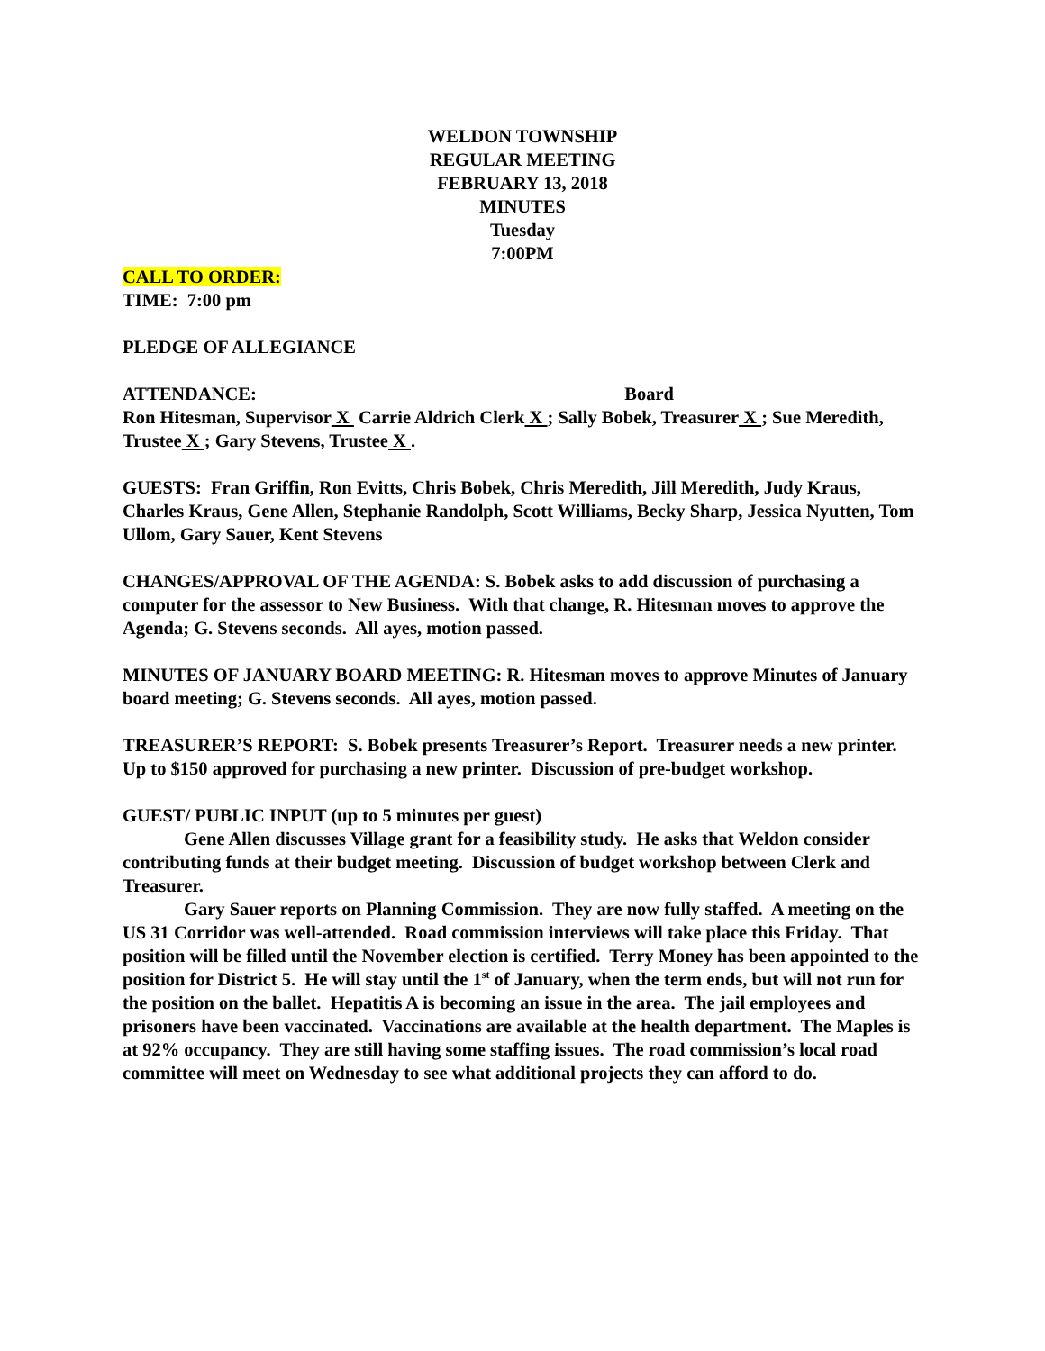WELDON TOWNSHIP
REGULAR MEETING
FEBRUARY 13, 2018
MINUTES
Tuesday
7:00PM
CALL TO ORDER:
TIME: 7:00 pm
PLEDGE OF ALLEGIANCE
ATTENDANCE: Board
Ron Hitesman, Supervisor X Carrie Aldrich Clerk X ; Sally Bobek, Treasurer X ; Sue Meredith, Trustee X ; Gary Stevens, Trustee X .
GUESTS: Fran Griffin, Ron Evitts, Chris Bobek, Chris Meredith, Jill Meredith, Judy Kraus, Charles Kraus, Gene Allen, Stephanie Randolph, Scott Williams, Becky Sharp, Jessica Nyutten, Tom Ullom, Gary Sauer, Kent Stevens
CHANGES/APPROVAL OF THE AGENDA: S. Bobek asks to add discussion of purchasing a computer for the assessor to New Business. With that change, R. Hitesman moves to approve the Agenda; G. Stevens seconds. All ayes, motion passed.
MINUTES OF JANUARY BOARD MEETING: R. Hitesman moves to approve Minutes of January board meeting; G. Stevens seconds. All ayes, motion passed.
TREASURER’S REPORT: S. Bobek presents Treasurer’s Report. Treasurer needs a new printer. Up to $150 approved for purchasing a new printer. Discussion of pre-budget workshop.
GUEST/ PUBLIC INPUT (up to 5 minutes per guest)
Gene Allen discusses Village grant for a feasibility study. He asks that Weldon consider contributing funds at their budget meeting. Discussion of budget workshop between Clerk and Treasurer.
Gary Sauer reports on Planning Commission. They are now fully staffed. A meeting on the US 31 Corridor was well-attended. Road commission interviews will take place this Friday. That position will be filled until the November election is certified. Terry Money has been appointed to the position for District 5. He will stay until the 1<sup>st</sup> of January, when the term ends, but will not run for the position on the ballet. Hepatitis A is becoming an issue in the area. The jail employees and prisoners have been vaccinated. Vaccinations are available at the health department. The Maples is at 92% occupancy. They are still having some staffing issues. The road commission’s local road committee will meet on Wednesday to see what additional projects they can afford to do.